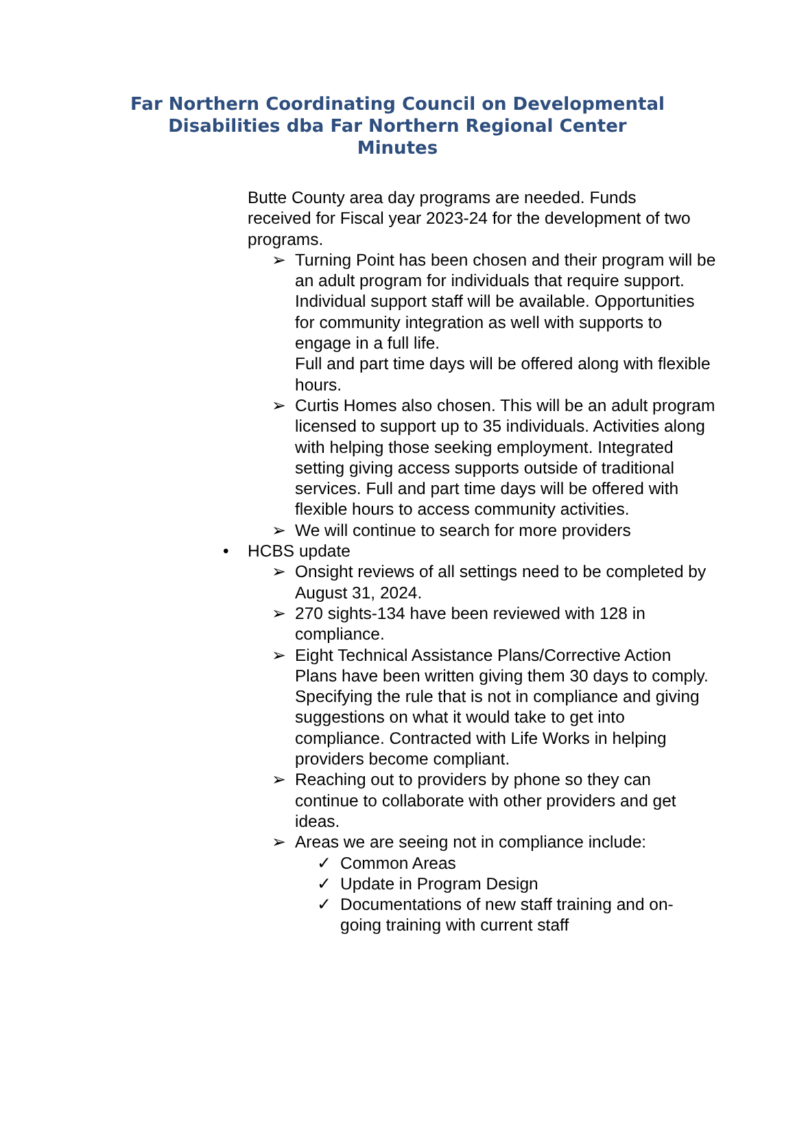Far Northern Coordinating Council on Developmental
Disabilities dba Far Northern Regional Center
Minutes
Butte County area day programs are needed. Funds received for Fiscal year 2023-24 for the development of two programs.
➢ Turning Point has been chosen and their program will be an adult program for individuals that require support. Individual support staff will be available. Opportunities for community integration as well with supports to engage in a full life.
Full and part time days will be offered along with flexible hours.
➢ Curtis Homes also chosen. This will be an adult program licensed to support up to 35 individuals. Activities along with helping those seeking employment. Integrated setting giving access supports outside of traditional services. Full and part time days will be offered with flexible hours to access community activities.
➢ We will continue to search for more providers
• HCBS update
➢ Onsight reviews of all settings need to be completed by August 31, 2024.
➢ 270 sights-134 have been reviewed with 128 in compliance.
➢ Eight Technical Assistance Plans/Corrective Action Plans have been written giving them 30 days to comply. Specifying the rule that is not in compliance and giving suggestions on what it would take to get into compliance. Contracted with Life Works in helping providers become compliant.
➢ Reaching out to providers by phone so they can continue to collaborate with other providers and get ideas.
➢ Areas we are seeing not in compliance include:
✓ Common Areas
✓ Update in Program Design
✓ Documentations of new staff training and on-going training with current staff